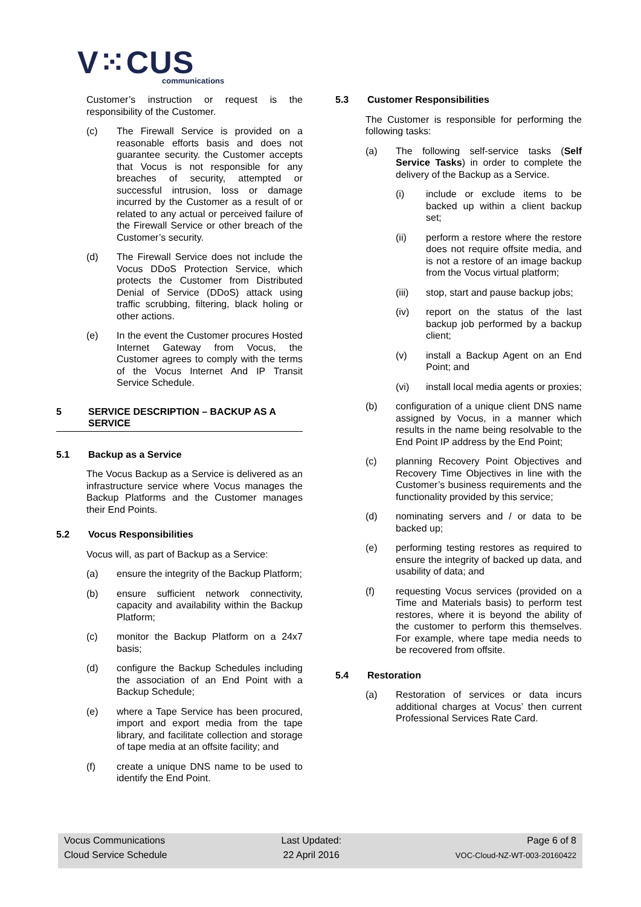V⁙CUS
communications
Customer’s instruction or request is the responsibility of the Customer.
(c) The Firewall Service is provided on a reasonable efforts basis and does not guarantee security. the Customer accepts that Vocus is not responsible for any breaches of security, attempted or successful intrusion, loss or damage incurred by the Customer as a result of or related to any actual or perceived failure of the Firewall Service or other breach of the Customer’s security.
(d) The Firewall Service does not include the Vocus DDoS Protection Service, which protects the Customer from Distributed Denial of Service (DDoS) attack using traffic scrubbing, filtering, black holing or other actions.
(e) In the event the Customer procures Hosted Internet Gateway from Vocus, the Customer agrees to comply with the terms of the Vocus Internet And IP Transit Service Schedule.
5 SERVICE DESCRIPTION – BACKUP AS A SERVICE
5.1 Backup as a Service
The Vocus Backup as a Service is delivered as an infrastructure service where Vocus manages the Backup Platforms and the Customer manages their End Points.
5.2 Vocus Responsibilities
Vocus will, as part of Backup as a Service:
(a) ensure the integrity of the Backup Platform;
(b) ensure sufficient network connectivity, capacity and availability within the Backup Platform;
(c) monitor the Backup Platform on a 24x7 basis;
(d) configure the Backup Schedules including the association of an End Point with a Backup Schedule;
(e) where a Tape Service has been procured, import and export media from the tape library, and facilitate collection and storage of tape media at an offsite facility; and
(f) create a unique DNS name to be used to identify the End Point.
5.3 Customer Responsibilities
The Customer is responsible for performing the following tasks:
(a) The following self-service tasks (Self Service Tasks) in order to complete the delivery of the Backup as a Service.
(i) include or exclude items to be backed up within a client backup set;
(ii) perform a restore where the restore does not require offsite media, and is not a restore of an image backup from the Vocus virtual platform;
(iii) stop, start and pause backup jobs;
(iv) report on the status of the last backup job performed by a backup client;
(v) install a Backup Agent on an End Point; and
(vi) install local media agents or proxies;
(b) configuration of a unique client DNS name assigned by Vocus, in a manner which results in the name being resolvable to the End Point IP address by the End Point;
(c) planning Recovery Point Objectives and Recovery Time Objectives in line with the Customer’s business requirements and the functionality provided by this service;
(d) nominating servers and / or data to be backed up;
(e) performing testing restores as required to ensure the integrity of backed up data, and usability of data; and
(f) requesting Vocus services (provided on a Time and Materials basis) to perform test restores, where it is beyond the ability of the customer to perform this themselves. For example, where tape media needs to be recovered from offsite.
5.4 Restoration
(a) Restoration of services or data incurs additional charges at Vocus’ then current Professional Services Rate Card.
Vocus Communications
Cloud Service Schedule
Last Updated:
22 April 2016
Page 6 of 8
VOC-Cloud-NZ-WT-003-20160422